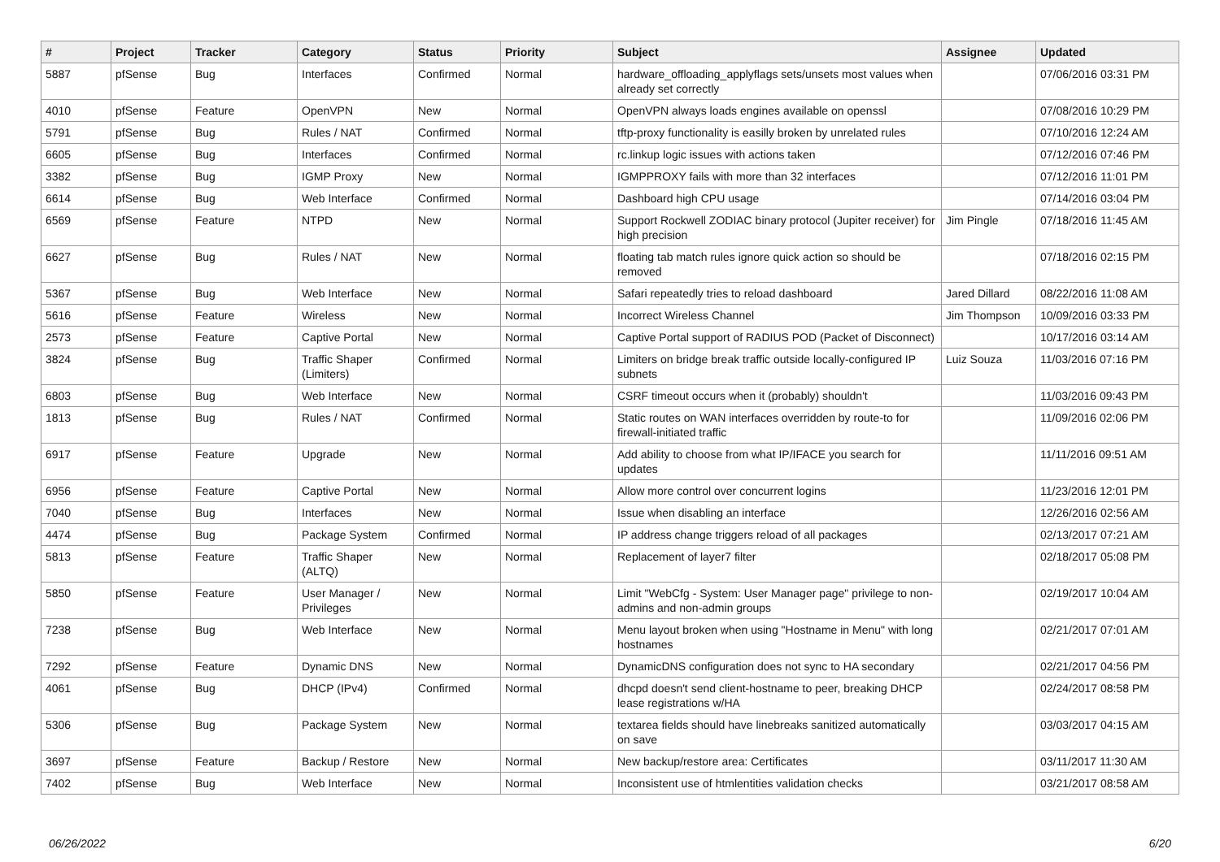| # | Project | Tracker | Category | Status | Priority | Subject | Assignee | Updated |
| --- | --- | --- | --- | --- | --- | --- | --- | --- |
| 5887 | pfSense | Bug | Interfaces | Confirmed | Normal | hardware_offloading_applyflags sets/unsets most values when already set correctly | | 07/06/2016 03:31 PM |
| 4010 | pfSense | Feature | OpenVPN | New | Normal | OpenVPN always loads engines available on openssl | | 07/08/2016 10:29 PM |
| 5791 | pfSense | Bug | Rules / NAT | Confirmed | Normal | tftp-proxy functionality is easilly broken by unrelated rules | | 07/10/2016 12:24 AM |
| 6605 | pfSense | Bug | Interfaces | Confirmed | Normal | rc.linkup logic issues with actions taken | | 07/12/2016 07:46 PM |
| 3382 | pfSense | Bug | IGMP Proxy | New | Normal | IGMPPROXY fails with more than 32 interfaces | | 07/12/2016 11:01 PM |
| 6614 | pfSense | Bug | Web Interface | Confirmed | Normal | Dashboard high CPU usage | | 07/14/2016 03:04 PM |
| 6569 | pfSense | Feature | NTPD | New | Normal | Support Rockwell ZODIAC binary protocol (Jupiter receiver) for high precision | Jim Pingle | 07/18/2016 11:45 AM |
| 6627 | pfSense | Bug | Rules / NAT | New | Normal | floating tab match rules ignore quick action so should be removed | | 07/18/2016 02:15 PM |
| 5367 | pfSense | Bug | Web Interface | New | Normal | Safari repeatedly tries to reload dashboard | Jared Dillard | 08/22/2016 11:08 AM |
| 5616 | pfSense | Feature | Wireless | New | Normal | Incorrect Wireless Channel | Jim Thompson | 10/09/2016 03:33 PM |
| 2573 | pfSense | Feature | Captive Portal | New | Normal | Captive Portal support of RADIUS POD (Packet of Disconnect) | | 10/17/2016 03:14 AM |
| 3824 | pfSense | Bug | Traffic Shaper (Limiters) | Confirmed | Normal | Limiters on bridge break traffic outside locally-configured IP subnets | Luiz Souza | 11/03/2016 07:16 PM |
| 6803 | pfSense | Bug | Web Interface | New | Normal | CSRF timeout occurs when it (probably) shouldn't | | 11/03/2016 09:43 PM |
| 1813 | pfSense | Bug | Rules / NAT | Confirmed | Normal | Static routes on WAN interfaces overridden by route-to for firewall-initiated traffic | | 11/09/2016 02:06 PM |
| 6917 | pfSense | Feature | Upgrade | New | Normal | Add ability to choose from what IP/IFACE you search for updates | | 11/11/2016 09:51 AM |
| 6956 | pfSense | Feature | Captive Portal | New | Normal | Allow more control over concurrent logins | | 11/23/2016 12:01 PM |
| 7040 | pfSense | Bug | Interfaces | New | Normal | Issue when disabling an interface | | 12/26/2016 02:56 AM |
| 4474 | pfSense | Bug | Package System | Confirmed | Normal | IP address change triggers reload of all packages | | 02/13/2017 07:21 AM |
| 5813 | pfSense | Feature | Traffic Shaper (ALTQ) | New | Normal | Replacement of layer7 filter | | 02/18/2017 05:08 PM |
| 5850 | pfSense | Feature | User Manager / Privileges | New | Normal | Limit "WebCfg - System: User Manager page" privilege to non-admins and non-admin groups | | 02/19/2017 10:04 AM |
| 7238 | pfSense | Bug | Web Interface | New | Normal | Menu layout broken when using "Hostname in Menu" with long hostnames | | 02/21/2017 07:01 AM |
| 7292 | pfSense | Feature | Dynamic DNS | New | Normal | DynamicDNS configuration does not sync to HA secondary | | 02/21/2017 04:56 PM |
| 4061 | pfSense | Bug | DHCP (IPv4) | Confirmed | Normal | dhcpd doesn't send client-hostname to peer, breaking DHCP lease registrations w/HA | | 02/24/2017 08:58 PM |
| 5306 | pfSense | Bug | Package System | New | Normal | textarea fields should have linebreaks sanitized automatically on save | | 03/03/2017 04:15 AM |
| 3697 | pfSense | Feature | Backup / Restore | New | Normal | New backup/restore area: Certificates | | 03/11/2017 11:30 AM |
| 7402 | pfSense | Bug | Web Interface | New | Normal | Inconsistent use of htmlentities validation checks | | 03/21/2017 08:58 AM |
06/26/2022 6/20